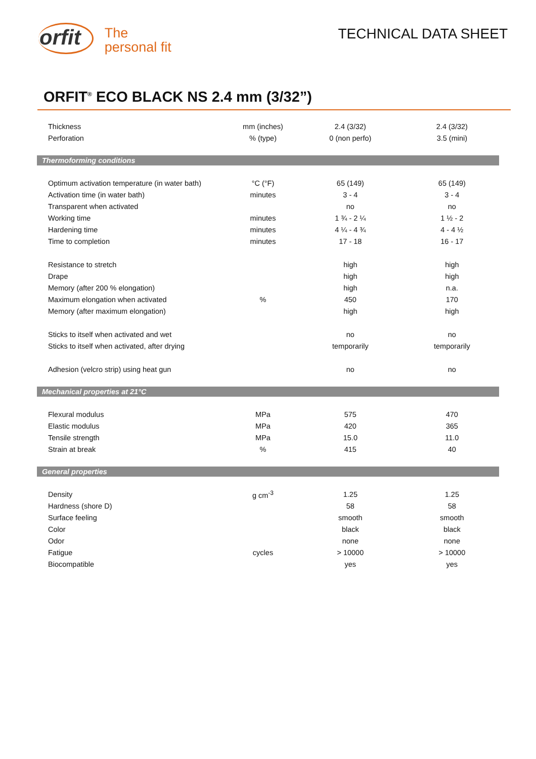orfit
The
personal fit
TECHNICAL DATA SHEET
ORFIT<sup>®</sup> ECO BLACK NS 2.4 mm (3/32”)
| Thickness | mm (inches) | 2.4 (3/32) | 2.4 (3/32) |
| Perforation | % (type) | 0 (non perfo) | 3.5 (mini) |
| Thermoforming conditions | | | |
| Optimum activation temperature (in water bath) | °C (°F) | 65 (149) | 65 (149) |
| Activation time (in water bath) | minutes | 3 - 4 | 3 - 4 |
| Transparent when activated | | no | no |
| Working time | minutes | 1 ¾ - 2 ¼ | 1 ½ - 2 |
| Hardening time | minutes | 4 ¼ - 4 ¾ | 4 - 4 ½ |
| Time to completion | minutes | 17 - 18 | 16 - 17 |
| Resistance to stretch | | high | high |
| Drape | | high | high |
| Memory (after 200 % elongation) | | high | n.a. |
| Maximum elongation when activated | % | 450 | 170 |
| Memory (after maximum elongation) | | high | high |
| Sticks to itself when activated and wet | | no | no |
| Sticks to itself when activated, after drying | | temporarily | temporarily |
| Adhesion (velcro strip) using heat gun | | no | no |
| Mechanical properties at 21°C | | | |
| Flexural modulus | MPa | 575 | 470 |
| Elastic modulus | MPa | 420 | 365 |
| Tensile strength | MPa | 15.0 | 11.0 |
| Strain at break | % | 415 | 40 |
| General properties | | | |
| Density | g cm<sup>-3</sup> | 1.25 | 1.25 |
| Hardness (shore D) | | 58 | 58 |
| Surface feeling | | smooth | smooth |
| Color | | black | black |
| Odor | | none | none |
| Fatigue | cycles | > 10000 | > 10000 |
| Biocompatible | | yes | yes |